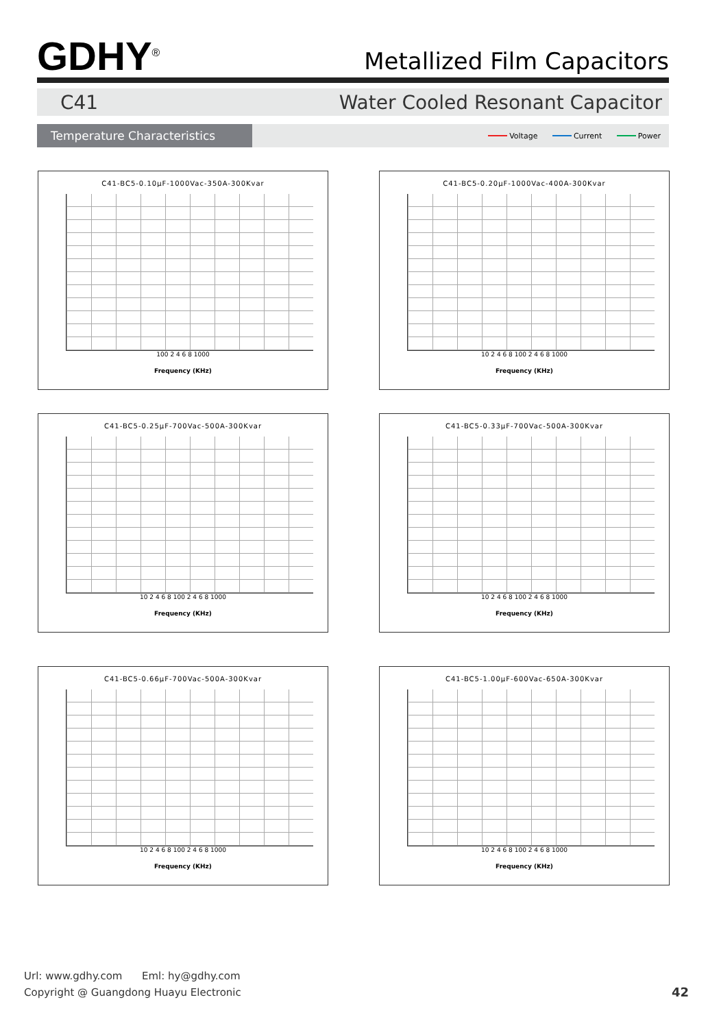GDHY<sup>®</sup>
Metallized Film Capacitors
C41 Water Cooled Resonant Capacitor
Temperature Characteristics
Voltage Current Power
C41-BC5-0.10µF-1000Vac-350A-300Kvar
100 2 4 6 8 1000
Frequency (KHz)
C41-BC5-0.20µF-1000Vac-400A-300Kvar
10 2 4 6 8 100 2 4 6 8 1000
Frequency (KHz)
C41-BC5-0.25µF-700Vac-500A-300Kvar
10 2 4 6 8 100 2 4 6 8 1000
Frequency (KHz)
C41-BC5-0.33µF-700Vac-500A-300Kvar
10 2 4 6 8 100 2 4 6 8 1000
Frequency (KHz)
C41-BC5-0.66µF-700Vac-500A-300Kvar
10 2 4 6 8 100 2 4 6 8 1000
Frequency (KHz)
C41-BC5-1.00µF-600Vac-650A-300Kvar
10 2 4 6 8 100 2 4 6 8 1000
Frequency (KHz)
Url: www.gdhy.com Eml: hy@gdhy.com
Copyright @ Guangdong Huayu Electronic 42